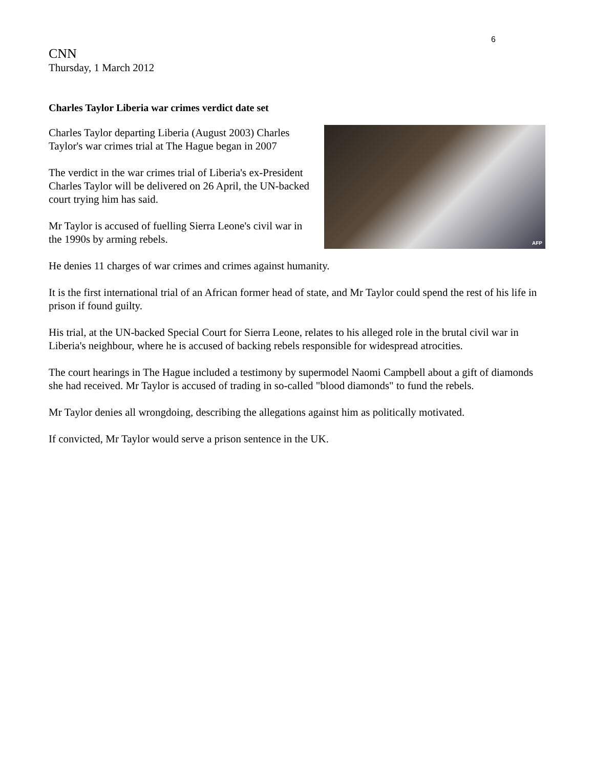6
CNN
Thursday, 1 March 2012
Charles Taylor Liberia war crimes verdict date set
AFP
Charles Taylor departing Liberia (August 2003) Charles Taylor's war crimes trial at The Hague began in 2007
The verdict in the war crimes trial of Liberia's ex-President Charles Taylor will be delivered on 26 April, the UN-backed court trying him has said.
Mr Taylor is accused of fuelling Sierra Leone's civil war in the 1990s by arming rebels.
He denies 11 charges of war crimes and crimes against humanity.
It is the first international trial of an African former head of state, and Mr Taylor could spend the rest of his life in prison if found guilty.
His trial, at the UN-backed Special Court for Sierra Leone, relates to his alleged role in the brutal civil war in Liberia's neighbour, where he is accused of backing rebels responsible for widespread atrocities.
The court hearings in The Hague included a testimony by supermodel Naomi Campbell about a gift of diamonds she had received. Mr Taylor is accused of trading in so-called "blood diamonds" to fund the rebels.
Mr Taylor denies all wrongdoing, describing the allegations against him as politically motivated.
If convicted, Mr Taylor would serve a prison sentence in the UK.